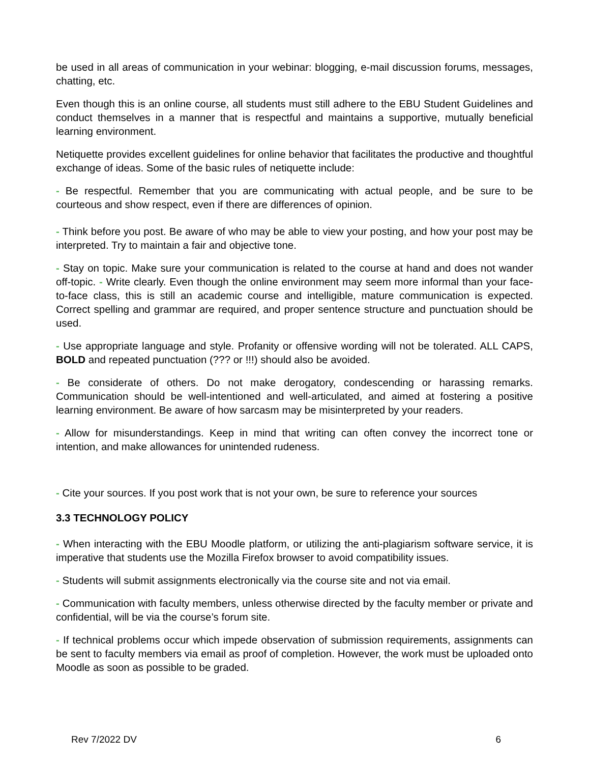be used in all areas of communication in your webinar: blogging, e-mail discussion forums, messages, chatting, etc.
Even though this is an online course, all students must still adhere to the EBU Student Guidelines and conduct themselves in a manner that is respectful and maintains a supportive, mutually beneficial learning environment.
Netiquette provides excellent guidelines for online behavior that facilitates the productive and thoughtful exchange of ideas. Some of the basic rules of netiquette include:
- Be respectful. Remember that you are communicating with actual people, and be sure to be courteous and show respect, even if there are differences of opinion.
- Think before you post. Be aware of who may be able to view your posting, and how your post may be interpreted. Try to maintain a fair and objective tone.
- Stay on topic. Make sure your communication is related to the course at hand and does not wander off-topic. - Write clearly. Even though the online environment may seem more informal than your face-to-face class, this is still an academic course and intelligible, mature communication is expected. Correct spelling and grammar are required, and proper sentence structure and punctuation should be used.
- Use appropriate language and style. Profanity or offensive wording will not be tolerated. ALL CAPS, BOLD and repeated punctuation (??? or !!!) should also be avoided.
- Be considerate of others. Do not make derogatory, condescending or harassing remarks. Communication should be well-intentioned and well-articulated, and aimed at fostering a positive learning environment. Be aware of how sarcasm may be misinterpreted by your readers.
- Allow for misunderstandings. Keep in mind that writing can often convey the incorrect tone or intention, and make allowances for unintended rudeness.
- Cite your sources. If you post work that is not your own, be sure to reference your sources
3.3 TECHNOLOGY POLICY
- When interacting with the EBU Moodle platform, or utilizing the anti-plagiarism software service, it is imperative that students use the Mozilla Firefox browser to avoid compatibility issues.
- Students will submit assignments electronically via the course site and not via email.
- Communication with faculty members, unless otherwise directed by the faculty member or private and confidential, will be via the course’s forum site.
- If technical problems occur which impede observation of submission requirements, assignments can be sent to faculty members via email as proof of completion. However, the work must be uploaded onto Moodle as soon as possible to be graded.
Rev 7/2022 DV 6